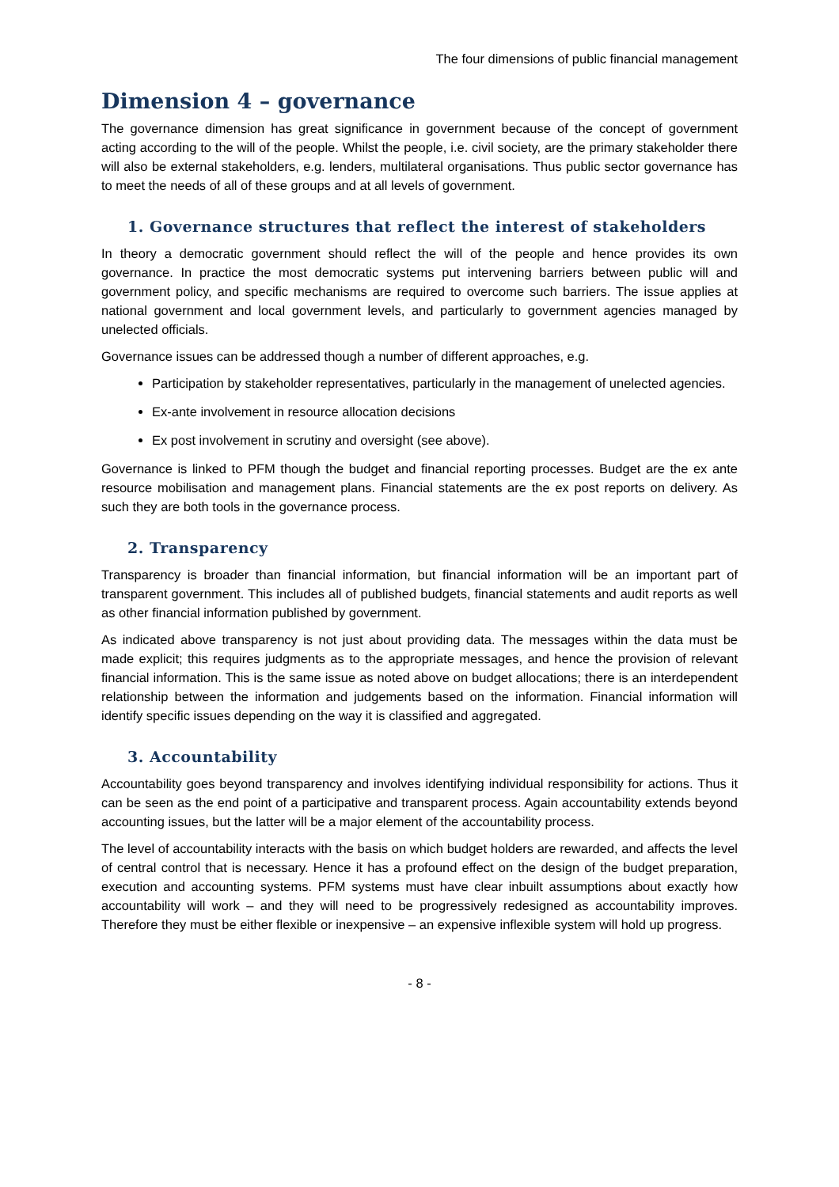The four dimensions of public financial management
Dimension 4 – governance
The governance dimension has great significance in government because of the concept of government acting according to the will of the people. Whilst the people, i.e. civil society, are the primary stakeholder there will also be external stakeholders, e.g. lenders, multilateral organisations. Thus public sector governance has to meet the needs of all of these groups and at all levels of government.
1. Governance structures that reflect the interest of stakeholders
In theory a democratic government should reflect the will of the people and hence provides its own governance. In practice the most democratic systems put intervening barriers between public will and government policy, and specific mechanisms are required to overcome such barriers. The issue applies at national government and local government levels, and particularly to government agencies managed by unelected officials.
Governance issues can be addressed though a number of different approaches, e.g.
Participation by stakeholder representatives, particularly in the management of unelected agencies.
Ex-ante involvement in resource allocation decisions
Ex post involvement in scrutiny and oversight (see above).
Governance is linked to PFM though the budget and financial reporting processes. Budget are the ex ante resource mobilisation and management plans. Financial statements are the ex post reports on delivery. As such they are both tools in the governance process.
2. Transparency
Transparency is broader than financial information, but financial information will be an important part of transparent government. This includes all of published budgets, financial statements and audit reports as well as other financial information published by government.
As indicated above transparency is not just about providing data. The messages within the data must be made explicit; this requires judgments as to the appropriate messages, and hence the provision of relevant financial information. This is the same issue as noted above on budget allocations; there is an interdependent relationship between the information and judgements based on the information. Financial information will identify specific issues depending on the way it is classified and aggregated.
3. Accountability
Accountability goes beyond transparency and involves identifying individual responsibility for actions. Thus it can be seen as the end point of a participative and transparent process. Again accountability extends beyond accounting issues, but the latter will be a major element of the accountability process.
The level of accountability interacts with the basis on which budget holders are rewarded, and affects the level of central control that is necessary. Hence it has a profound effect on the design of the budget preparation, execution and accounting systems. PFM systems must have clear inbuilt assumptions about exactly how accountability will work – and they will need to be progressively redesigned as accountability improves. Therefore they must be either flexible or inexpensive – an expensive inflexible system will hold up progress.
- 8 -